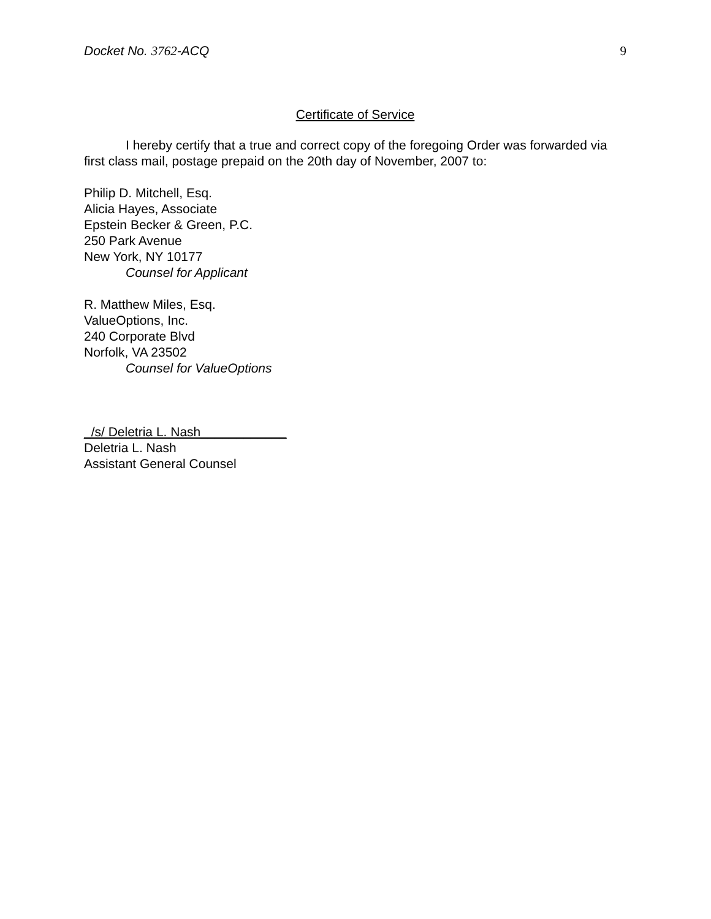Docket No. 3762-ACQ 9
Certificate of Service
I hereby certify that a true and correct copy of the foregoing Order was forwarded via first class mail, postage prepaid on the 20th day of November, 2007 to:
Philip D. Mitchell, Esq.
Alicia Hayes, Associate
Epstein Becker & Green, P.C.
250 Park Avenue
New York, NY 10177
Counsel for Applicant
R. Matthew Miles, Esq.
ValueOptions, Inc.
240 Corporate Blvd
Norfolk, VA 23502
Counsel for ValueOptions
_/s/ Deletria L. Nash____________
Deletria L. Nash
Assistant General Counsel